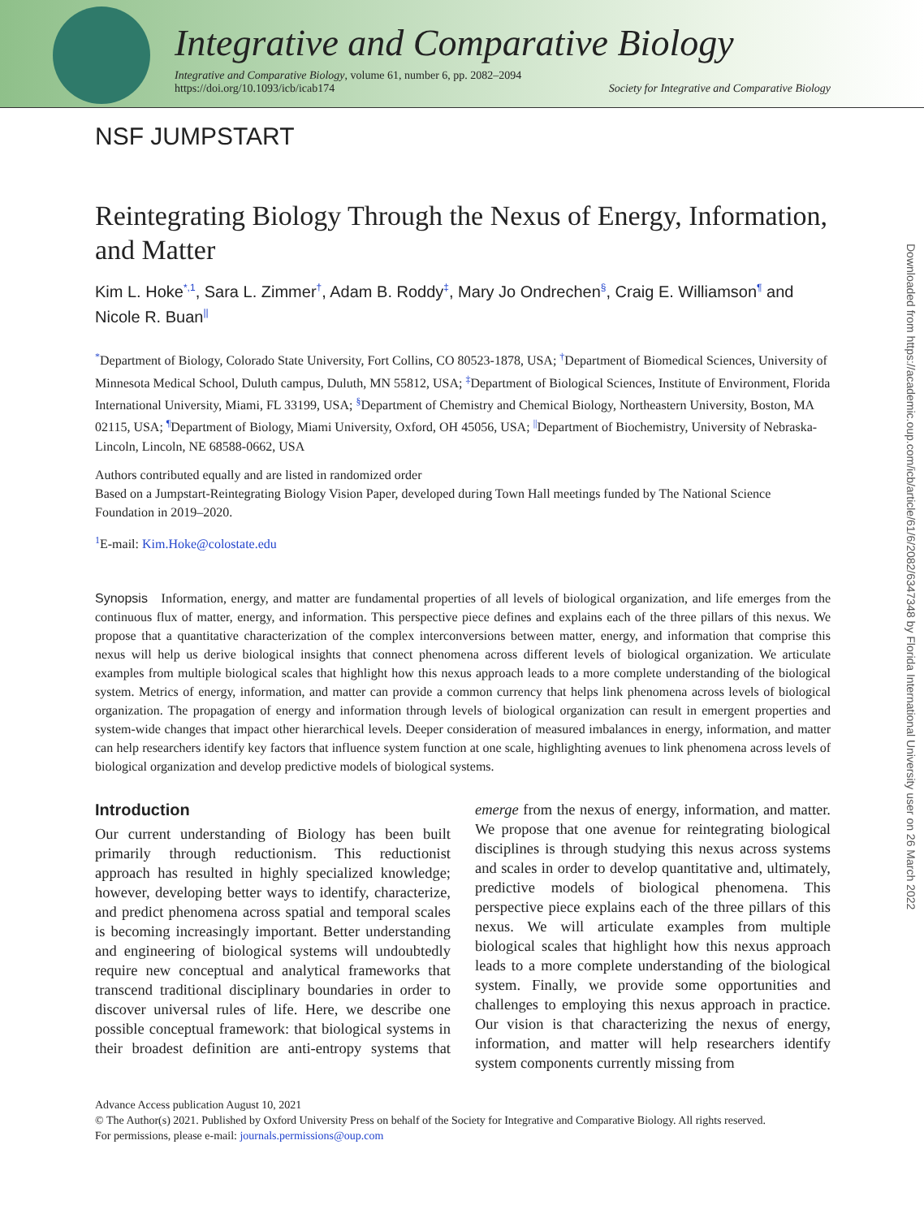Integrative and Comparative Biology
Integrative and Comparative Biology, volume 61, number 6, pp. 2082–2094
https://doi.org/10.1093/icb/icab174
Society for Integrative and Comparative Biology
NSF JUMPSTART
Reintegrating Biology Through the Nexus of Energy, Information, and Matter
Kim L. Hoke<sup>*,1</sup>, Sara L. Zimmer<sup>†</sup>, Adam B. Roddy<sup>‡</sup>, Mary Jo Ondrechen<sup>§</sup>, Craig E. Williamson<sup>¶</sup> and Nicole R. Buan<sup>||</sup>
<sup>*</sup> Department of Biology, Colorado State University, Fort Collins, CO 80523-1878, USA; <sup>†</sup>Department of Biomedical Sciences, University of Minnesota Medical School, Duluth campus, Duluth, MN 55812, USA; <sup>‡</sup>Department of Biological Sciences, Institute of Environment, Florida International University, Miami, FL 33199, USA; <sup>§</sup>Department of Chemistry and Chemical Biology, Northeastern University, Boston, MA 02115, USA; <sup>¶</sup>Department of Biology, Miami University, Oxford, OH 45056, USA; <sup>||</sup>Department of Biochemistry, University of Nebraska-Lincoln, Lincoln, NE 68588-0662, USA
Authors contributed equally and are listed in randomized order
Based on a Jumpstart-Reintegrating Biology Vision Paper, developed during Town Hall meetings funded by The National Science Foundation in 2019–2020.
<sup>1</sup> E-mail: Kim.Hoke@colostate.edu
Synopsis Information, energy, and matter are fundamental properties of all levels of biological organization, and life emerges from the continuous flux of matter, energy, and information. This perspective piece defines and explains each of the three pillars of this nexus. We propose that a quantitative characterization of the complex interconversions between matter, energy, and information that comprise this nexus will help us derive biological insights that connect phenomena across different levels of biological organization. We articulate examples from multiple biological scales that highlight how this nexus approach leads to a more complete understanding of the biological system. Metrics of energy, information, and matter can provide a common currency that helps link phenomena across levels of biological organization. The propagation of energy and information through levels of biological organization can result in emergent properties and system-wide changes that impact other hierarchical levels. Deeper consideration of measured imbalances in energy, information, and matter can help researchers identify key factors that influence system function at one scale, highlighting avenues to link phenomena across levels of biological organization and develop predictive models of biological systems.
Introduction
Our current understanding of Biology has been built primarily through reductionism. This reductionist approach has resulted in highly specialized knowledge; however, developing better ways to identify, characterize, and predict phenomena across spatial and temporal scales is becoming increasingly important. Better understanding and engineering of biological systems will undoubtedly require new conceptual and analytical frameworks that transcend traditional disciplinary boundaries in order to discover universal rules of life. Here, we describe one possible conceptual framework: that biological systems in their broadest definition are anti-entropy systems that emerge from the nexus of energy, information, and matter. We propose that one avenue for reintegrating biological disciplines is through studying this nexus across systems and scales in order to develop quantitative and, ultimately, predictive models of biological phenomena. This perspective piece explains each of the three pillars of this nexus. We will articulate examples from multiple biological scales that highlight how this nexus approach leads to a more complete understanding of the biological system. Finally, we provide some opportunities and challenges to employing this nexus approach in practice. Our vision is that characterizing the nexus of energy, information, and matter will help researchers identify system components currently missing from
Advance Access publication August 10, 2021
© The Author(s) 2021. Published by Oxford University Press on behalf of the Society for Integrative and Comparative Biology. All rights reserved.
For permissions, please e-mail: journals.permissions@oup.com
Downloaded from https://academic.oup.com/icb/article/61/6/2082/6347348 by Florida International University user on 26 March 2022